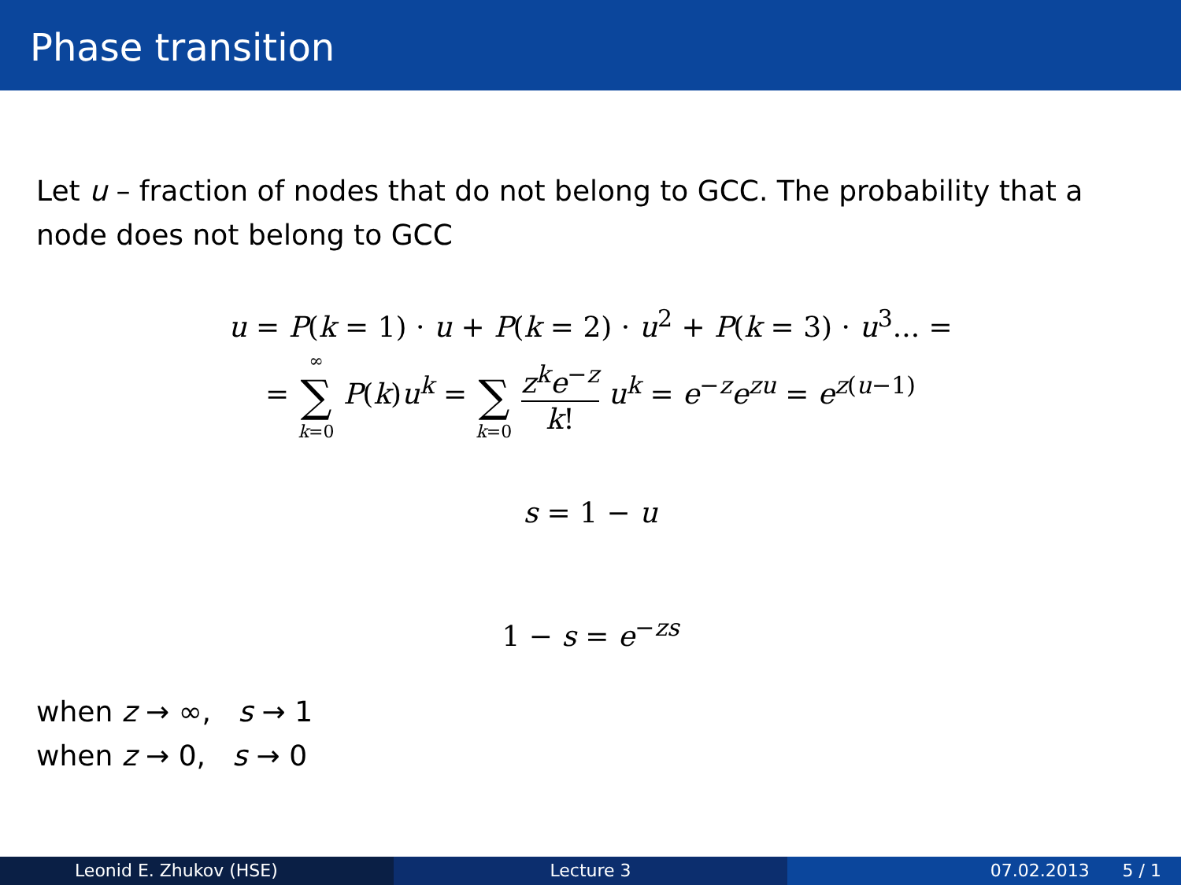Phase transition
Let u – fraction of nodes that do not belong to GCC. The probability that a node does not belong to GCC
u = P(k = 1) · u + P(k = 2) · u<sup>2</sup> + P(k = 3) · u<sup>3</sup>... =
= ∞ ∑ k=0 P(k)u<sup>k</sup> = ∑ k=0 z<sup>k</sup>e<sup>−z</sup> k! u<sup>k</sup> = e<sup>−z</sup>e<sup>zu</sup> = e<sup>z(u−1)</sup>
s = 1 − u
1 − s = e<sup>−zs</sup>
when z → ∞, s → 1
when z → 0, s → 0
Leonid E. Zhukov (HSE) Lecture 3 07.02.2013 5 / 1